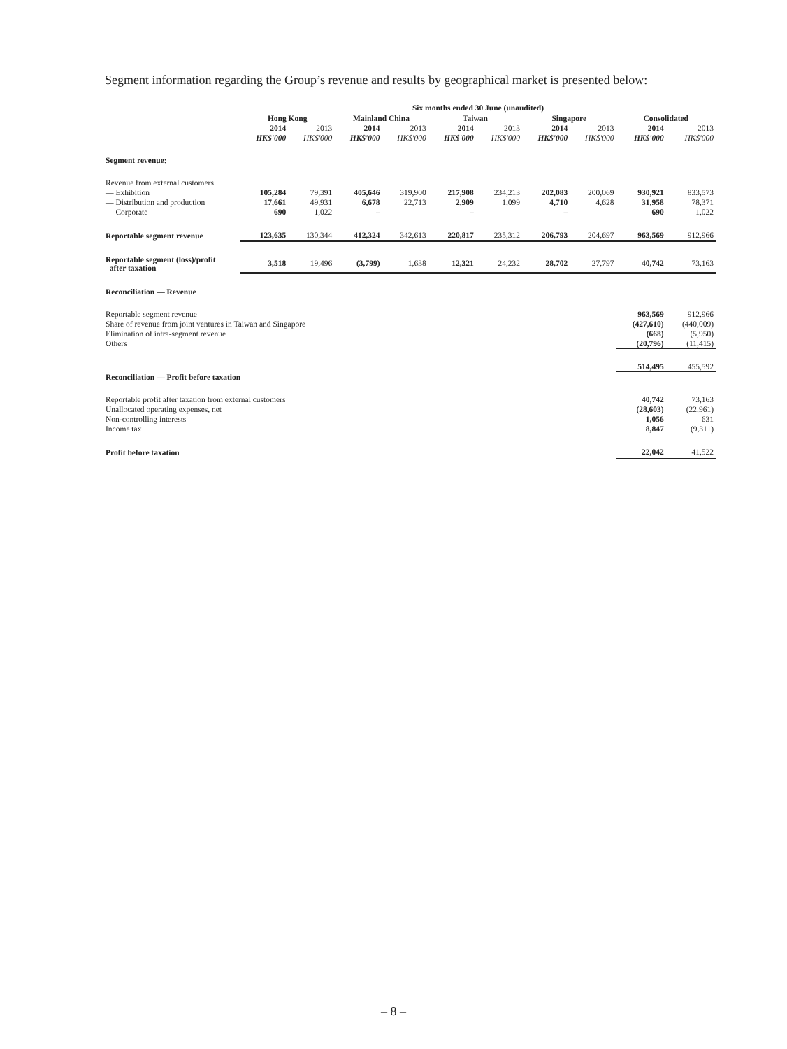Segment information regarding the Group’s revenue and results by geographical market is presented below:
| | Six months ended 30 June (unaudited) | | | | | | | | | |
| | Hong Kong | | Mainland China | | Taiwan | | Singapore | | Consolidated | |
| | 2014 | 2013 | 2014 | 2013 | 2014 | 2013 | 2014 | 2013 | 2014 | 2013 |
| | HK$'000 | HK$'000 | HK$'000 | HK$'000 | HK$'000 | HK$'000 | HK$'000 | HK$'000 | HK$'000 | HK$'000 |
| Segment revenue: | | | | | | | | | | |
| Revenue from external customers | | | | | | | | | | |
| — Exhibition | 105,284 | 79,391 | 405,646 | 319,900 | 217,908 | 234,213 | 202,083 | 200,069 | 930,921 | 833,573 |
| — Distribution and production | 17,661 | 49,931 | 6,678 | 22,713 | 2,909 | 1,099 | 4,710 | 4,628 | 31,958 | 78,371 |
| — Corporate | 690 | 1,022 | – | – | – | – | – | – | 690 | 1,022 |
| Reportable segment revenue | 123,635 | 130,344 | 412,324 | 342,613 | 220,817 | 235,312 | 206,793 | 204,697 | 963,569 | 912,966 |
| Reportable segment (loss)/profit after taxation | 3,518 | 19,496 | (3,799) | 1,638 | 12,321 | 24,232 | 28,702 | 27,797 | 40,742 | 73,163 |
| Reconciliation — Revenue | | | | | | | | | | |
| Reportable segment revenue | | | | | | | | | 963,569 | 912,966 |
| Share of revenue from joint ventures in Taiwan and Singapore | | | | | | | | | (427,610) | (440,009) |
| Elimination of intra-segment revenue | | | | | | | | | (668) | (5,950) |
| Others | | | | | | | | | (20,796) | (11,415) |
| | | | | | | | | | 514,495 | 455,592 |
| Reconciliation — Profit before taxation | | | | | | | | | | |
| Reportable profit after taxation from external customers | | | | | | | | | 40,742 | 73,163 |
| Unallocated operating expenses, net | | | | | | | | | (28,603) | (22,961) |
| Non-controlling interests | | | | | | | | | 1,056 | 631 |
| Income tax | | | | | | | | | 8,847 | (9,311) |
| Profit before taxation | | | | | | | | | 22,042 | 41,522 |
– 8 –